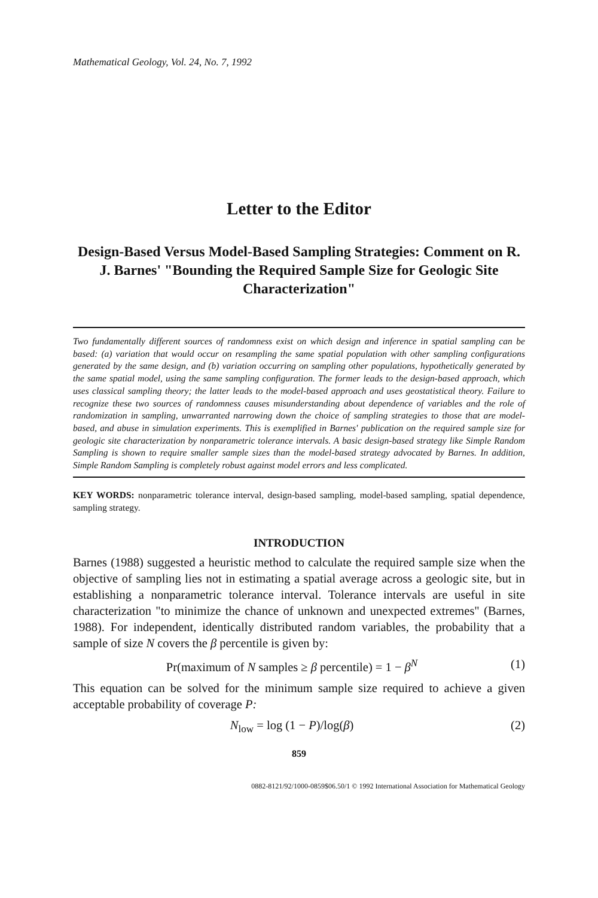Mathematical Geology, Vol. 24, No. 7, 1992
Letter to the Editor
Design-Based Versus Model-Based Sampling Strategies: Comment on R. J. Barnes' "Bounding the Required Sample Size for Geologic Site Characterization"
Two fundamentally different sources of randomness exist on which design and inference in spatial sampling can be based: (a) variation that would occur on resampling the same spatial population with other sampling configurations generated by the same design, and (b) variation occurring on sampling other populations, hypothetically generated by the same spatial model, using the same sampling configuration. The former leads to the design-based approach, which uses classical sampling theory; the latter leads to the model-based approach and uses geostatistical theory. Failure to recognize these two sources of randomness causes misunderstanding about dependence of variables and the role of randomization in sampling, unwarranted narrowing down the choice of sampling strategies to those that are model-based, and abuse in simulation experiments. This is exemplified in Barnes' publication on the required sample size for geologic site characterization by nonparametric tolerance intervals. A basic design-based strategy like Simple Random Sampling is shown to require smaller sample sizes than the model-based strategy advocated by Barnes. In addition, Simple Random Sampling is completely robust against model errors and less complicated.
KEY WORDS: nonparametric tolerance interval, design-based sampling, model-based sampling, spatial dependence, sampling strategy.
INTRODUCTION
Barnes (1988) suggested a heuristic method to calculate the required sample size when the objective of sampling lies not in estimating a spatial average across a geologic site, but in establishing a nonparametric tolerance interval. Tolerance intervals are useful in site characterization "to minimize the chance of unknown and unexpected extremes" (Barnes, 1988). For independent, identically distributed random variables, the probability that a sample of size N covers the β percentile is given by:
Pr(maximum of N samples ≥ β percentile) = 1 − β<sup>N</sup> (1)
This equation can be solved for the minimum sample size required to achieve a given acceptable probability of coverage P:
N<sub>low</sub> = log (1 − P)/log(β) (2)
859
0882-8121/92/1000-0859$06.50/1 © 1992 International Association for Mathematical Geology